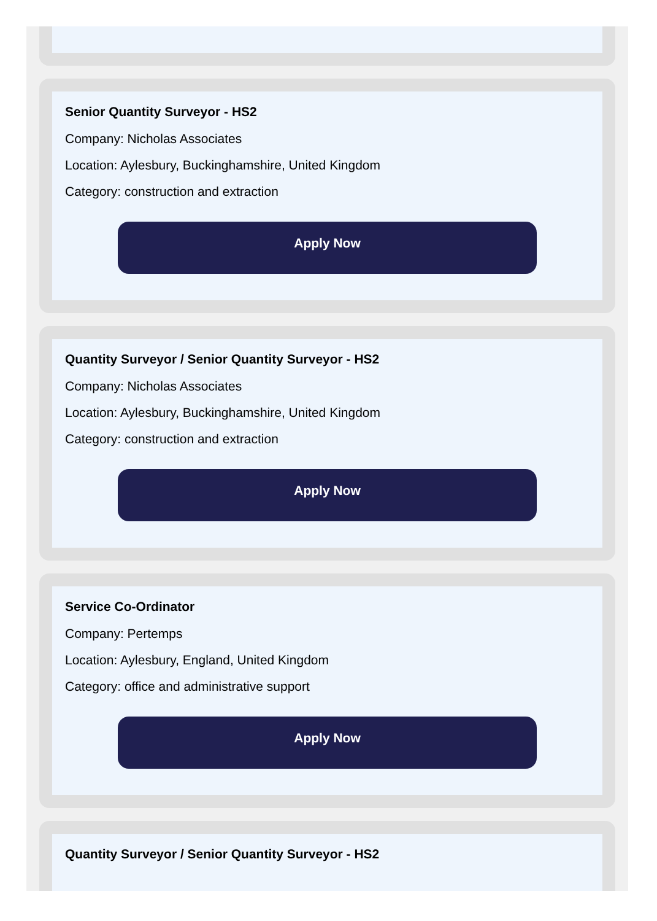Senior Quantity Surveyor - HS2
Company: Nicholas Associates
Location: Aylesbury, Buckinghamshire, United Kingdom
Category: construction and extraction
Apply Now
Quantity Surveyor / Senior Quantity Surveyor - HS2
Company: Nicholas Associates
Location: Aylesbury, Buckinghamshire, United Kingdom
Category: construction and extraction
Apply Now
Service Co-Ordinator
Company: Pertemps
Location: Aylesbury, England, United Kingdom
Category: office and administrative support
Apply Now
Quantity Surveyor / Senior Quantity Surveyor - HS2